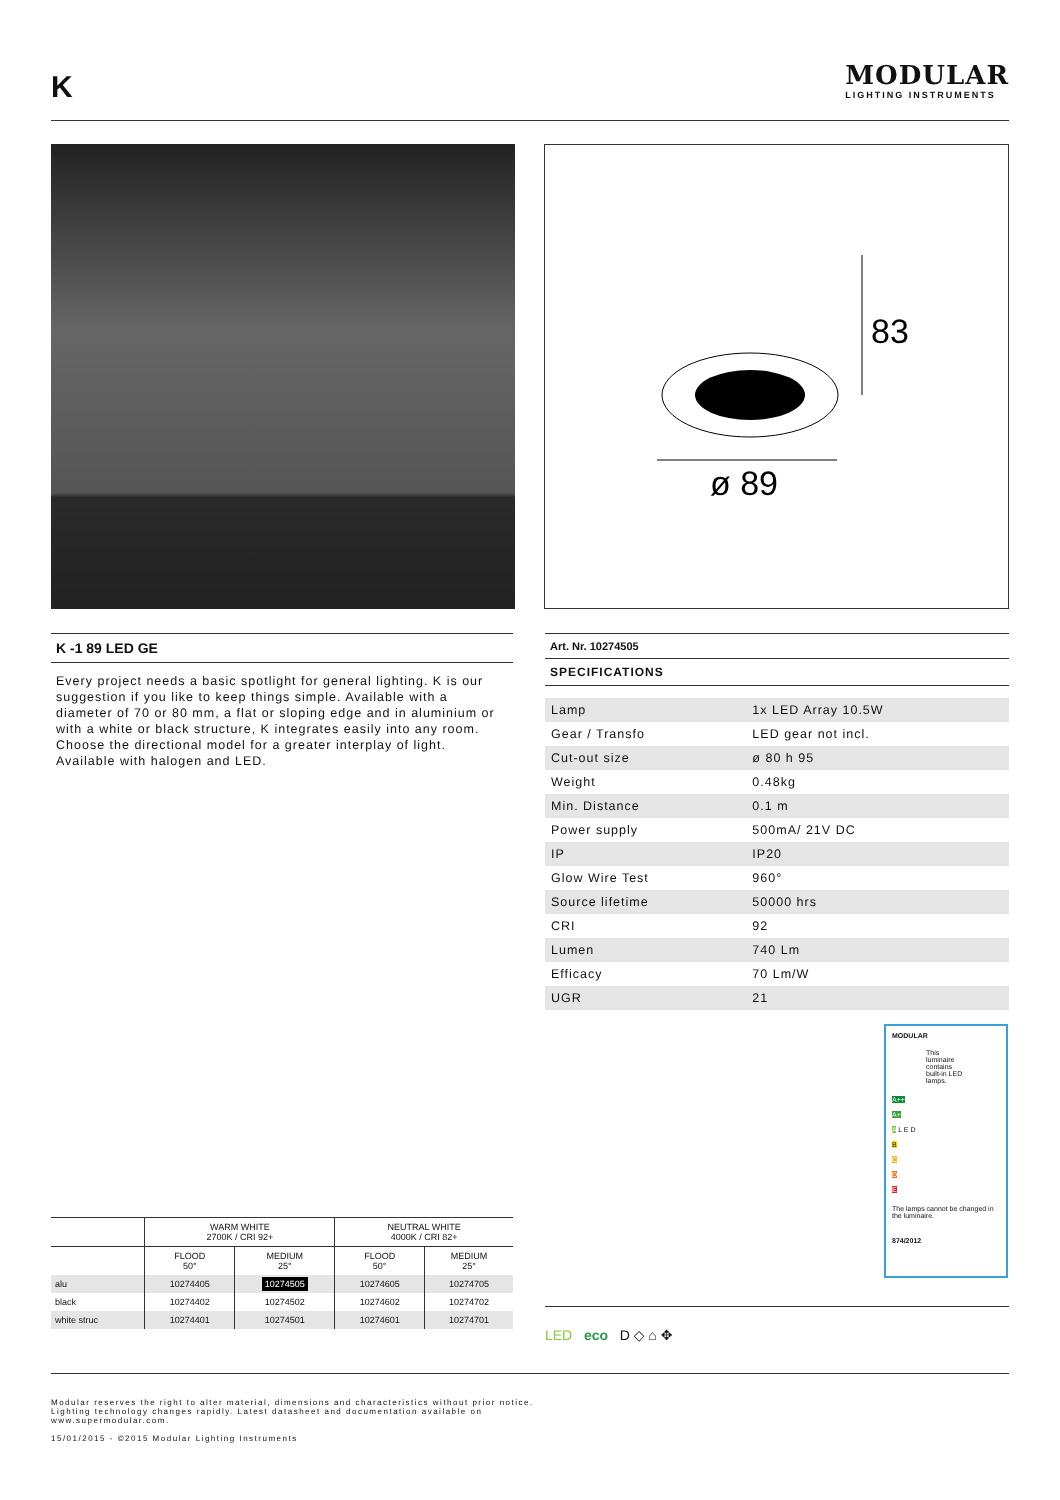K
MODULAR
LIGHTING INSTRUMENTS
83
ø 89
K -1 89 LED GE
Every project needs a basic spotlight for general lighting. K is our suggestion if you like to keep things simple. Available with a diameter of 70 or 80 mm, a flat or sloping edge and in aluminium or with a white or black structure, K integrates easily into any room. Choose the directional model for a greater interplay of light. Available with halogen and LED.
Art. Nr. 10274505
SPECIFICATIONS
| Lamp | 1x LED Array 10.5W |
| Gear / Transfo | LED gear not incl. |
| Cut-out size | ø 80 h 95 |
| Weight | 0.48kg |
| Min. Distance | 0.1 m |
| Power supply | 500mA/ 21V DC |
| IP | IP20 |
| Glow Wire Test | 960° |
| Source lifetime | 50000 hrs |
| CRI | 92 |
| Lumen | 740 Lm |
| Efficacy | 70 Lm/W |
| UGR | 21 |
MODULAR
This luminaire contains built-in LED lamps.
A++
A+
A L E D
B
C
D
E
The lamps cannot be changed in the luminaire.
874/2012
| | WARM WHITE 2700K / CRI 92+ | | NEUTRAL WHITE 4000K / CRI 82+ | |
| --- | --- | --- | --- | --- |
| | FLOOD 50° | MEDIUM 25° | FLOOD 50° | MEDIUM 25° |
| alu | 10274405 | 10274505 | 10274605 | 10274705 |
| black | 10274402 | 10274502 | 10274602 | 10274702 |
| white struc | 10274401 | 10274501 | 10274601 | 10274701 |
LED eco D ◇ ⌂ ✥
Modular reserves the right to alter material, dimensions and characteristics without prior notice.
Lighting technology changes rapidly. Latest datasheet and documentation available on
www.supermodular.com.
15/01/2015 - ©2015 Modular Lighting Instruments